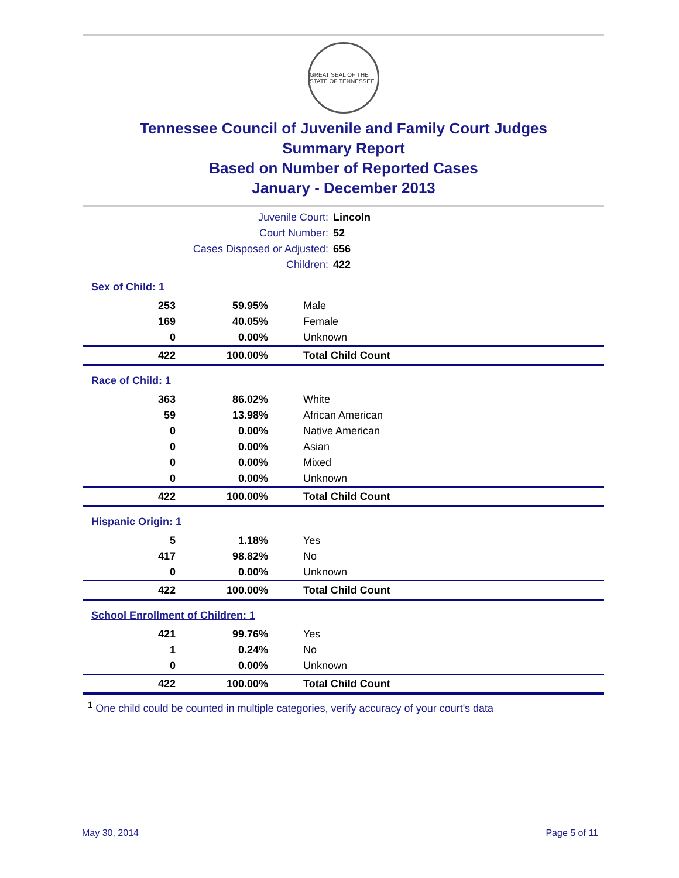GREAT SEAL OF THE STATE OF TENNESSEE
Tennessee Council of Juvenile and Family Court Judges
Summary Report
Based on Number of Reported Cases
January - December 2013
| Juvenile Court: | Lincoln |
| Court Number: | 52 |
| Cases Disposed or Adjusted: | 656 |
| Children: | 422 |
| Sex of Child: 1 | | |
| 253 | 59.95% | Male |
| 169 | 40.05% | Female |
| 0 | 0.00% | Unknown |
| 422 | 100.00% | Total Child Count |
| Race of Child: 1 | | |
| 363 | 86.02% | White |
| 59 | 13.98% | African American |
| 0 | 0.00% | Native American |
| 0 | 0.00% | Asian |
| 0 | 0.00% | Mixed |
| 0 | 0.00% | Unknown |
| 422 | 100.00% | Total Child Count |
| Hispanic Origin: 1 | | |
| 5 | 1.18% | Yes |
| 417 | 98.82% | No |
| 0 | 0.00% | Unknown |
| 422 | 100.00% | Total Child Count |
| School Enrollment of Children: 1 | | |
| 421 | 99.76% | Yes |
| 1 | 0.24% | No |
| 0 | 0.00% | Unknown |
| 422 | 100.00% | Total Child Count |
<sup>1</sup> One child could be counted in multiple categories, verify accuracy of your court's data
May 30, 2014 Page 5 of 11